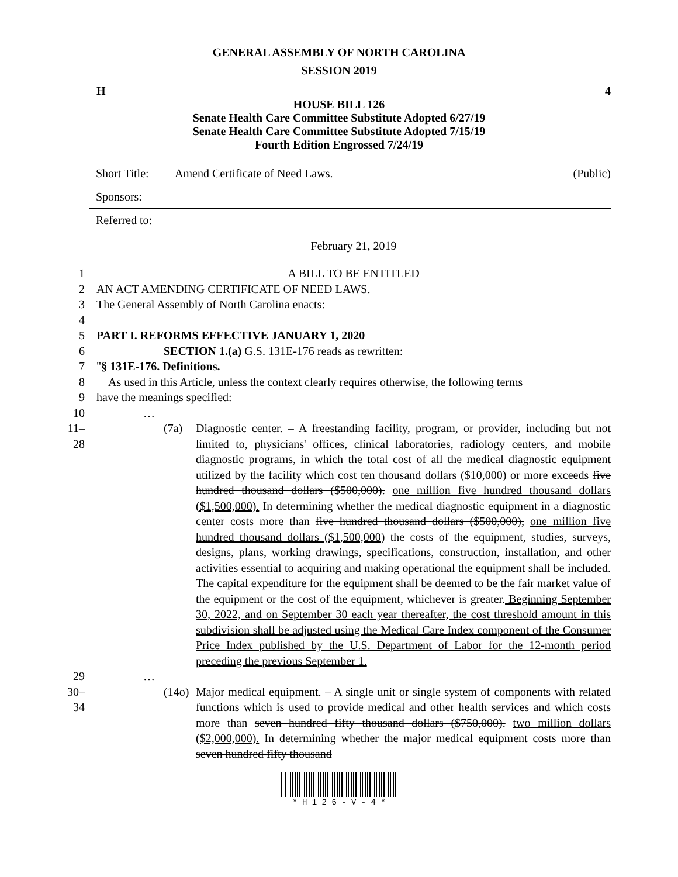GENERAL ASSEMBLY OF NORTH CAROLINA
SESSION 2019
H 4
HOUSE BILL 126
Senate Health Care Committee Substitute Adopted 6/27/19
Senate Health Care Committee Substitute Adopted 7/15/19
Fourth Edition Engrossed 7/24/19
Short Title: Amend Certificate of Need Laws. (Public)
Sponsors:
Referred to:
February 21, 2019
1 A BILL TO BE ENTITLED
2 AN ACT AMENDING CERTIFICATE OF NEED LAWS.
3 The General Assembly of North Carolina enacts:
4
5 PART I. REFORMS EFFECTIVE JANUARY 1, 2020
6 SECTION 1.(a) G.S. 131E-176 reads as rewritten:
7 "§ 131E-176. Definitions.
8 As used in this Article, unless the context clearly requires otherwise, the following terms
9 have the meanings specified:
10 …
11–28
(7a) Diagnostic center. – A freestanding facility, program, or provider, including but not limited to, physicians' offices, clinical laboratories, radiology centers, and mobile diagnostic programs, in which the total cost of all the medical diagnostic equipment utilized by the facility which cost ten thousand dollars ($10,000) or more exceeds five hundred thousand dollars ($500,000). one million five hundred thousand dollars ($1,500,000). In determining whether the medical diagnostic equipment in a diagnostic center costs more than five hundred thousand dollars ($500,000), one million five hundred thousand dollars ($1,500,000) the costs of the equipment, studies, surveys, designs, plans, working drawings, specifications, construction, installation, and other activities essential to acquiring and making operational the equipment shall be included. The capital expenditure for the equipment shall be deemed to be the fair market value of the equipment or the cost of the equipment, whichever is greater. Beginning September 30, 2022, and on September 30 each year thereafter, the cost threshold amount in this subdivision shall be adjusted using the Medical Care Index component of the Consumer Price Index published by the U.S. Department of Labor for the 12-month period preceding the previous September 1.
29 …
30–34
(14o) Major medical equipment. – A single unit or single system of components with related functions which is used to provide medical and other health services and which costs more than seven hundred fifty thousand dollars ($750,000). two million dollars ($2,000,000). In determining whether the major medical equipment costs more than seven hundred fifty thousand
* H 1 2 6 - V - 4 *